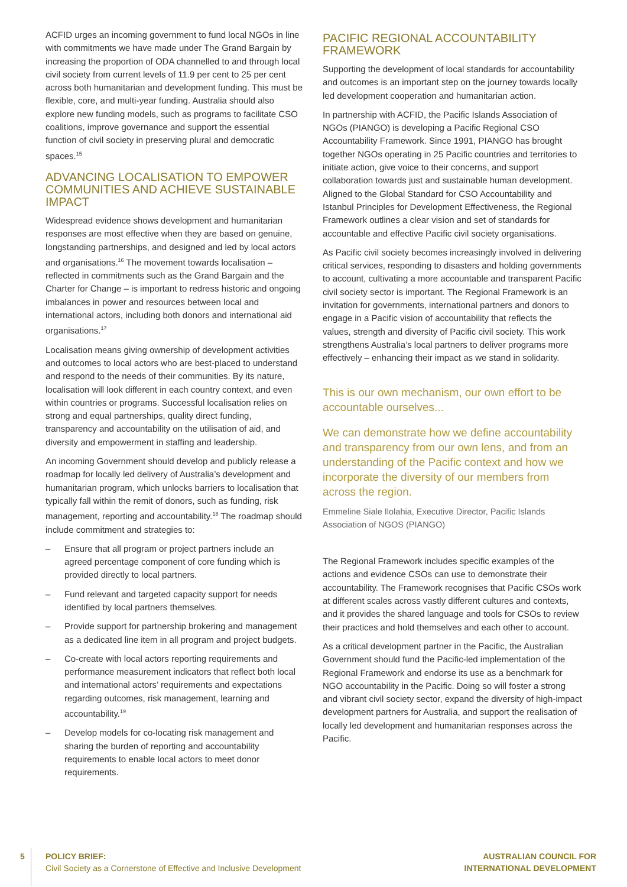ACFID urges an incoming government to fund local NGOs in line with commitments we have made under The Grand Bargain by increasing the proportion of ODA channelled to and through local civil society from current levels of 11.9 per cent to 25 per cent across both humanitarian and development funding. This must be flexible, core, and multi-year funding. Australia should also explore new funding models, such as programs to facilitate CSO coalitions, improve governance and support the essential function of civil society in preserving plural and democratic spaces.<sup>15</sup>
ADVANCING LOCALISATION TO EMPOWER COMMUNITIES AND ACHIEVE SUSTAINABLE IMPACT
Widespread evidence shows development and humanitarian responses are most effective when they are based on genuine, longstanding partnerships, and designed and led by local actors and organisations.<sup>16</sup> The movement towards localisation – reflected in commitments such as the Grand Bargain and the Charter for Change – is important to redress historic and ongoing imbalances in power and resources between local and international actors, including both donors and international aid organisations.<sup>17</sup>
Localisation means giving ownership of development activities and outcomes to local actors who are best-placed to understand and respond to the needs of their communities. By its nature, localisation will look different in each country context, and even within countries or programs. Successful localisation relies on strong and equal partnerships, quality direct funding, transparency and accountability on the utilisation of aid, and diversity and empowerment in staffing and leadership.
An incoming Government should develop and publicly release a roadmap for locally led delivery of Australia’s development and humanitarian program, which unlocks barriers to localisation that typically fall within the remit of donors, such as funding, risk management, reporting and accountability.<sup>18</sup> The roadmap should include commitment and strategies to:
– Ensure that all program or project partners include an agreed percentage component of core funding which is provided directly to local partners.
– Fund relevant and targeted capacity support for needs identified by local partners themselves.
– Provide support for partnership brokering and management as a dedicated line item in all program and project budgets.
– Co-create with local actors reporting requirements and performance measurement indicators that reflect both local and international actors’ requirements and expectations regarding outcomes, risk management, learning and accountability.<sup>19</sup>
– Develop models for co-locating risk management and sharing the burden of reporting and accountability requirements to enable local actors to meet donor requirements.
PACIFIC REGIONAL ACCOUNTABILITY FRAMEWORK
Supporting the development of local standards for accountability and outcomes is an important step on the journey towards locally led development cooperation and humanitarian action.
In partnership with ACFID, the Pacific Islands Association of NGOs (PIANGO) is developing a Pacific Regional CSO Accountability Framework. Since 1991, PIANGO has brought together NGOs operating in 25 Pacific countries and territories to initiate action, give voice to their concerns, and support collaboration towards just and sustainable human development. Aligned to the Global Standard for CSO Accountability and Istanbul Principles for Development Effectiveness, the Regional Framework outlines a clear vision and set of standards for accountable and effective Pacific civil society organisations.
As Pacific civil society becomes increasingly involved in delivering critical services, responding to disasters and holding governments to account, cultivating a more accountable and transparent Pacific civil society sector is important. The Regional Framework is an invitation for governments, international partners and donors to engage in a Pacific vision of accountability that reflects the values, strength and diversity of Pacific civil society. This work strengthens Australia’s local partners to deliver programs more effectively – enhancing their impact as we stand in solidarity.
This is our own mechanism, our own effort to be accountable ourselves...
We can demonstrate how we define accountability and transparency from our own lens, and from an understanding of the Pacific context and how we incorporate the diversity of our members from across the region.
Emmeline Siale Ilolahia, Executive Director, Pacific Islands Association of NGOS (PIANGO)
The Regional Framework includes specific examples of the actions and evidence CSOs can use to demonstrate their accountability. The Framework recognises that Pacific CSOs work at different scales across vastly different cultures and contexts, and it provides the shared language and tools for CSOs to review their practices and hold themselves and each other to account.
As a critical development partner in the Pacific, the Australian Government should fund the Pacific-led implementation of the Regional Framework and endorse its use as a benchmark for NGO accountability in the Pacific. Doing so will foster a strong and vibrant civil society sector, expand the diversity of high-impact development partners for Australia, and support the realisation of locally led development and humanitarian responses across the Pacific.
5
POLICY BRIEF:
Civil Society as a Cornerstone of Effective and Inclusive Development
AUSTRALIAN COUNCIL FOR
INTERNATIONAL DEVELOPMENT